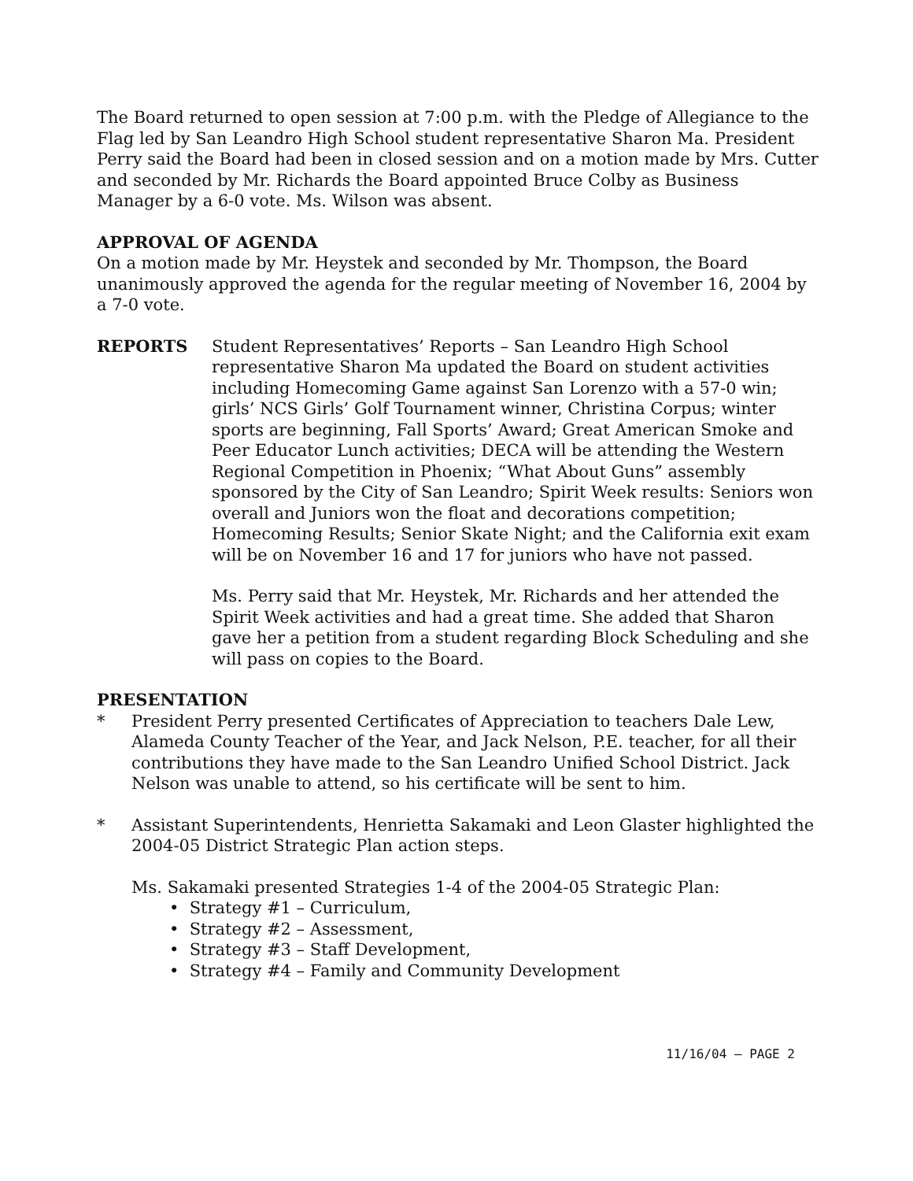The Board returned to open session at 7:00 p.m. with the Pledge of Allegiance to the Flag led by San Leandro High School student representative Sharon Ma. President Perry said the Board had been in closed session and on a motion made by Mrs. Cutter and seconded by Mr. Richards the Board appointed Bruce Colby as Business Manager by a 6-0 vote. Ms. Wilson was absent.
APPROVAL OF AGENDA
On a motion made by Mr. Heystek and seconded by Mr. Thompson, the Board unanimously approved the agenda for the regular meeting of November 16, 2004 by a 7-0 vote.
REPORTS Student Representatives’ Reports – San Leandro High School representative Sharon Ma updated the Board on student activities including Homecoming Game against San Lorenzo with a 57-0 win; girls’ NCS Girls’ Golf Tournament winner, Christina Corpus; winter sports are beginning, Fall Sports’ Award; Great American Smoke and Peer Educator Lunch activities; DECA will be attending the Western Regional Competition in Phoenix; “What About Guns” assembly sponsored by the City of San Leandro; Spirit Week results: Seniors won overall and Juniors won the float and decorations competition; Homecoming Results; Senior Skate Night; and the California exit exam will be on November 16 and 17 for juniors who have not passed.
Ms. Perry said that Mr. Heystek, Mr. Richards and her attended the Spirit Week activities and had a great time. She added that Sharon gave her a petition from a student regarding Block Scheduling and she will pass on copies to the Board.
PRESENTATION
* President Perry presented Certificates of Appreciation to teachers Dale Lew, Alameda County Teacher of the Year, and Jack Nelson, P.E. teacher, for all their contributions they have made to the San Leandro Unified School District. Jack Nelson was unable to attend, so his certificate will be sent to him.
* Assistant Superintendents, Henrietta Sakamaki and Leon Glaster highlighted the 2004-05 District Strategic Plan action steps.
Ms. Sakamaki presented Strategies 1-4 of the 2004-05 Strategic Plan:
• Strategy #1 – Curriculum,
• Strategy #2 – Assessment,
• Strategy #3 – Staff Development,
• Strategy #4 – Family and Community Development
11/16/04 – PAGE 2